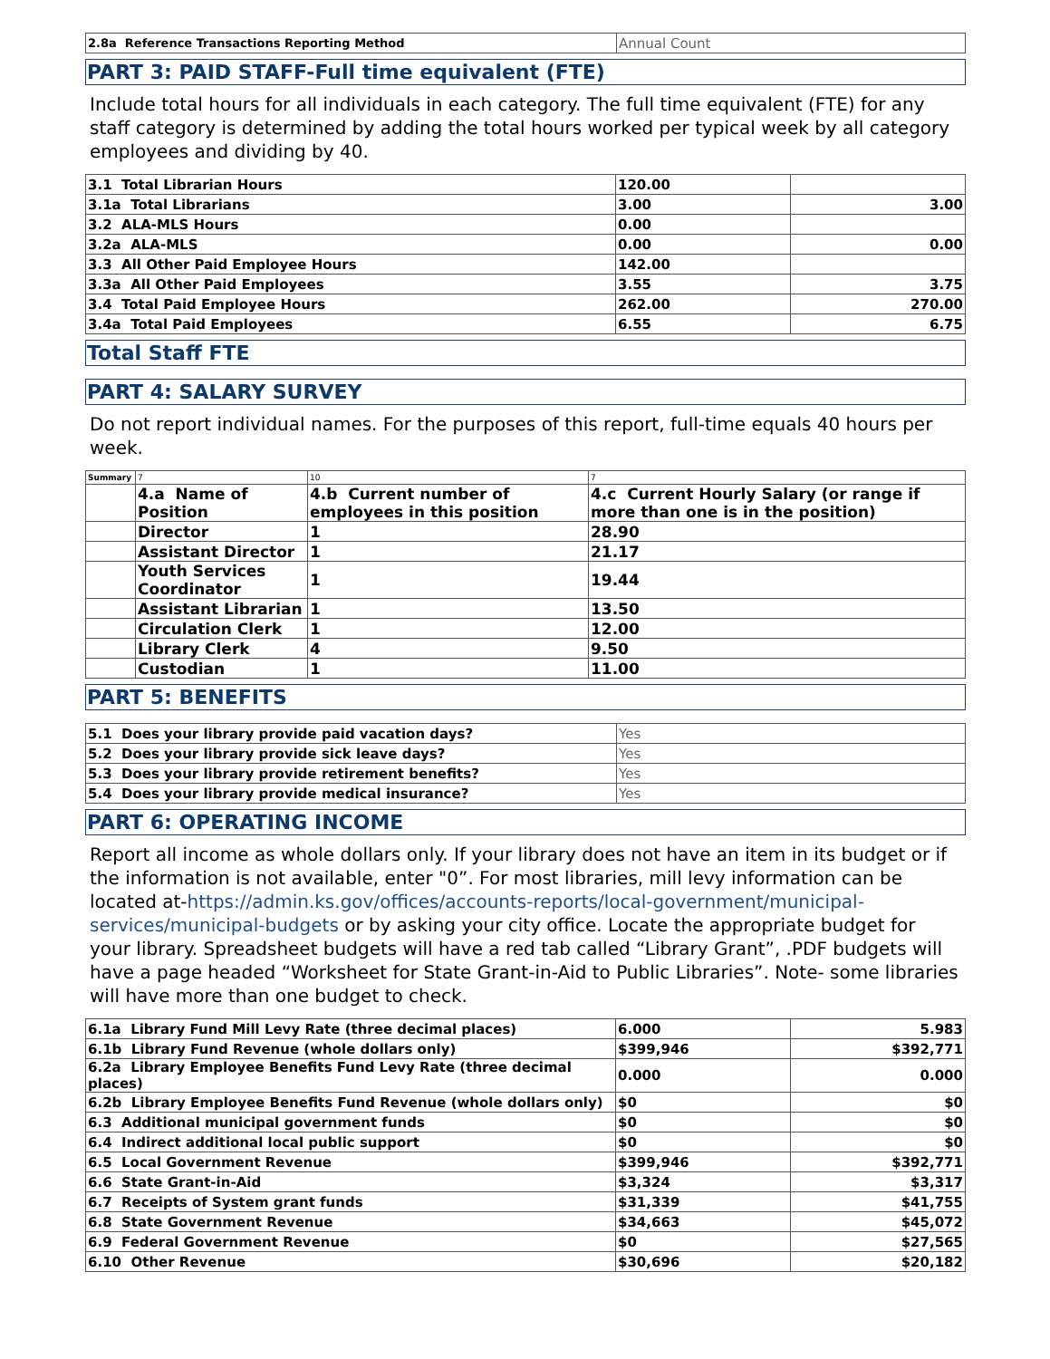| 2.8a Reference Transactions Reporting Method | Annual Count |
PART 3: PAID STAFF-Full time equivalent (FTE)
Include total hours for all individuals in each category. The full time equivalent (FTE) for any staff category is determined by adding the total hours worked per typical week by all category employees and dividing by 40.
| 3.1 Total Librarian Hours | 120.00 | |
| 3.1a Total Librarians | 3.00 | 3.00 |
| 3.2 ALA-MLS Hours | 0.00 | |
| 3.2a ALA-MLS | 0.00 | 0.00 |
| 3.3 All Other Paid Employee Hours | 142.00 | |
| 3.3a All Other Paid Employees | 3.55 | 3.75 |
| 3.4 Total Paid Employee Hours | 262.00 | 270.00 |
| 3.4a Total Paid Employees | 6.55 | 6.75 |
Total Staff FTE
PART 4: SALARY SURVEY
Do not report individual names. For the purposes of this report, full-time equals 40 hours per week.
| Summary | 7 | 10 | 7 |
| | 4.a Name of Position | 4.b Current number of employees in this position | 4.c Current Hourly Salary (or range if more than one is in the position) |
| | Director | 1 | 28.90 |
| | Assistant Director | 1 | 21.17 |
| | Youth Services Coordinator | 1 | 19.44 |
| | Assistant Librarian | 1 | 13.50 |
| | Circulation Clerk | 1 | 12.00 |
| | Library Clerk | 4 | 9.50 |
| | Custodian | 1 | 11.00 |
PART 5: BENEFITS
| 5.1 Does your library provide paid vacation days? | Yes |
| 5.2 Does your library provide sick leave days? | Yes |
| 5.3 Does your library provide retirement benefits? | Yes |
| 5.4 Does your library provide medical insurance? | Yes |
PART 6: OPERATING INCOME
Report all income as whole dollars only. If your library does not have an item in its budget or if the information is not available, enter "0”. For most libraries, mill levy information can be located at-https://admin.ks.gov/offices/accounts-reports/local-government/municipal-services/municipal-budgets or by asking your city office. Locate the appropriate budget for your library. Spreadsheet budgets will have a red tab called “Library Grant”, .PDF budgets will have a page headed “Worksheet for State Grant-in-Aid to Public Libraries”. Note- some libraries will have more than one budget to check.
| 6.1a Library Fund Mill Levy Rate (three decimal places) | 6.000 | 5.983 |
| 6.1b Library Fund Revenue (whole dollars only) | $399,946 | $392,771 |
| 6.2a Library Employee Benefits Fund Levy Rate (three decimal places) | 0.000 | 0.000 |
| 6.2b Library Employee Benefits Fund Revenue (whole dollars only) | $0 | $0 |
| 6.3 Additional municipal government funds | $0 | $0 |
| 6.4 Indirect additional local public support | $0 | $0 |
| 6.5 Local Government Revenue | $399,946 | $392,771 |
| 6.6 State Grant-in-Aid | $3,324 | $3,317 |
| 6.7 Receipts of System grant funds | $31,339 | $41,755 |
| 6.8 State Government Revenue | $34,663 | $45,072 |
| 6.9 Federal Government Revenue | $0 | $27,565 |
| 6.10 Other Revenue | $30,696 | $20,182 |